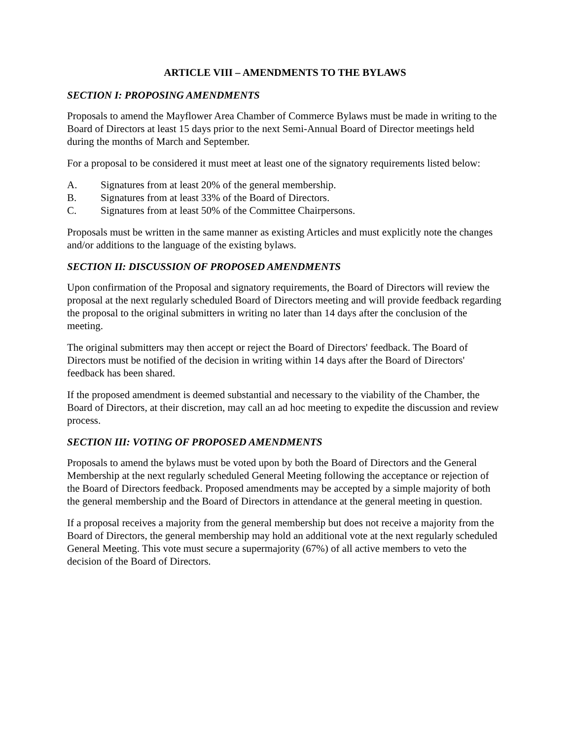ARTICLE VIII – AMENDMENTS TO THE BYLAWS
SECTION I: PROPOSING AMENDMENTS
Proposals to amend the Mayflower Area Chamber of Commerce Bylaws must be made in writing to the Board of Directors at least 15 days prior to the next Semi-Annual Board of Director meetings held during the months of March and September.
For a proposal to be considered it must meet at least one of the signatory requirements listed below:
A. Signatures from at least 20% of the general membership.
B. Signatures from at least 33% of the Board of Directors.
C. Signatures from at least 50% of the Committee Chairpersons.
Proposals must be written in the same manner as existing Articles and must explicitly note the changes and/or additions to the language of the existing bylaws.
SECTION II: DISCUSSION OF PROPOSED AMENDMENTS
Upon confirmation of the Proposal and signatory requirements, the Board of Directors will review the proposal at the next regularly scheduled Board of Directors meeting and will provide feedback regarding the proposal to the original submitters in writing no later than 14 days after the conclusion of the meeting.
The original submitters may then accept or reject the Board of Directors' feedback. The Board of Directors must be notified of the decision in writing within 14 days after the Board of Directors' feedback has been shared.
If the proposed amendment is deemed substantial and necessary to the viability of the Chamber, the Board of Directors, at their discretion, may call an ad hoc meeting to expedite the discussion and review process.
SECTION III: VOTING OF PROPOSED AMENDMENTS
Proposals to amend the bylaws must be voted upon by both the Board of Directors and the General Membership at the next regularly scheduled General Meeting following the acceptance or rejection of the Board of Directors feedback. Proposed amendments may be accepted by a simple majority of both the general membership and the Board of Directors in attendance at the general meeting in question.
If a proposal receives a majority from the general membership but does not receive a majority from the Board of Directors, the general membership may hold an additional vote at the next regularly scheduled General Meeting. This vote must secure a supermajority (67%) of all active members to veto the decision of the Board of Directors.